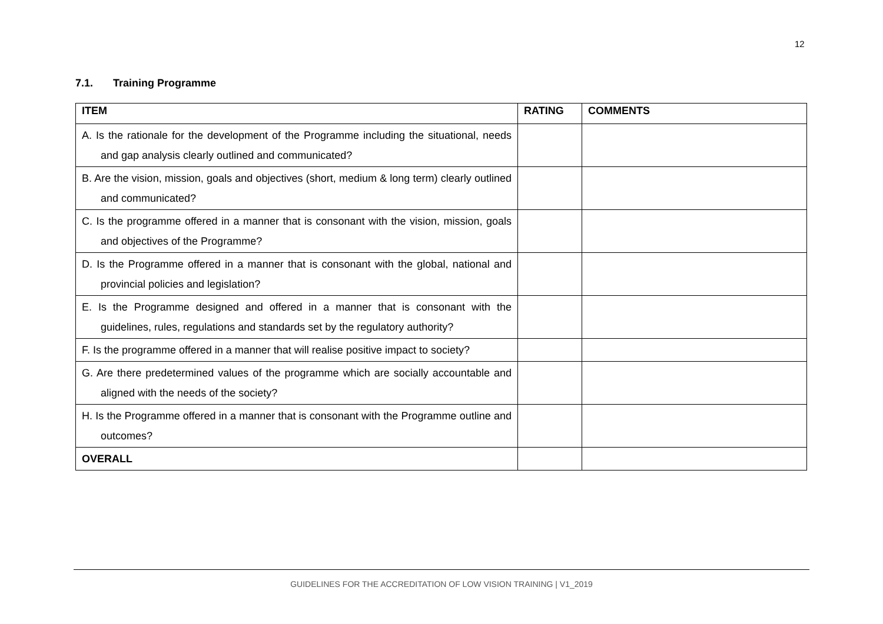12
7.1. Training Programme
| ITEM | RATING | COMMENTS |
| --- | --- | --- |
| A. Is the rationale for the development of the Programme including the situational, needs and gap analysis clearly outlined and communicated? | | |
| B. Are the vision, mission, goals and objectives (short, medium & long term) clearly outlined and communicated? | | |
| C. Is the programme offered in a manner that is consonant with the vision, mission, goals and objectives of the Programme? | | |
| D. Is the Programme offered in a manner that is consonant with the global, national and provincial policies and legislation? | | |
| E. Is the Programme designed and offered in a manner that is consonant with the guidelines, rules, regulations and standards set by the regulatory authority? | | |
| F. Is the programme offered in a manner that will realise positive impact to society? | | |
| G. Are there predetermined values of the programme which are socially accountable and aligned with the needs of the society? | | |
| H. Is the Programme offered in a manner that is consonant with the Programme outline and outcomes? | | |
| OVERALL | | |
GUIDELINES FOR THE ACCREDITATION OF LOW VISION TRAINING | V1_2019